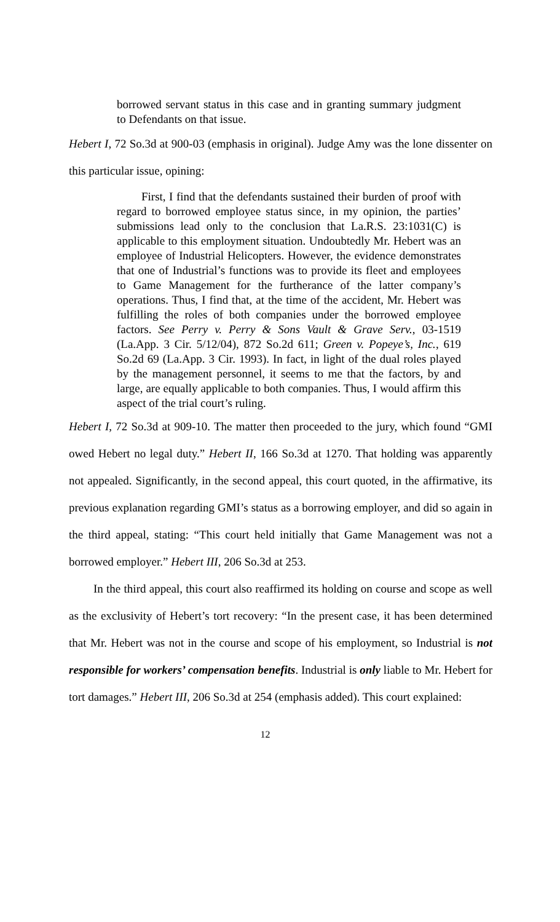borrowed servant status in this case and in granting summary judgment to Defendants on that issue.
Hebert I, 72 So.3d at 900-03 (emphasis in original). Judge Amy was the lone dissenter on this particular issue, opining:
First, I find that the defendants sustained their burden of proof with regard to borrowed employee status since, in my opinion, the parties’ submissions lead only to the conclusion that La.R.S. 23:1031(C) is applicable to this employment situation. Undoubtedly Mr. Hebert was an employee of Industrial Helicopters. However, the evidence demonstrates that one of Industrial’s functions was to provide its fleet and employees to Game Management for the furtherance of the latter company’s operations. Thus, I find that, at the time of the accident, Mr. Hebert was fulfilling the roles of both companies under the borrowed employee factors. See Perry v. Perry & Sons Vault & Grave Serv., 03-1519 (La.App. 3 Cir. 5/12/04), 872 So.2d 611; Green v. Popeye’s, Inc., 619 So.2d 69 (La.App. 3 Cir. 1993). In fact, in light of the dual roles played by the management personnel, it seems to me that the factors, by and large, are equally applicable to both companies. Thus, I would affirm this aspect of the trial court’s ruling.
Hebert I, 72 So.3d at 909-10. The matter then proceeded to the jury, which found “GMI owed Hebert no legal duty.” Hebert II, 166 So.3d at 1270. That holding was apparently not appealed. Significantly, in the second appeal, this court quoted, in the affirmative, its previous explanation regarding GMI’s status as a borrowing employer, and did so again in the third appeal, stating: “This court held initially that Game Management was not a borrowed employer.” Hebert III, 206 So.3d at 253.
In the third appeal, this court also reaffirmed its holding on course and scope as well as the exclusivity of Hebert’s tort recovery: “In the present case, it has been determined that Mr. Hebert was not in the course and scope of his employment, so Industrial is not responsible for workers’ compensation benefits. Industrial is only liable to Mr. Hebert for tort damages.” Hebert III, 206 So.3d at 254 (emphasis added). This court explained:
12